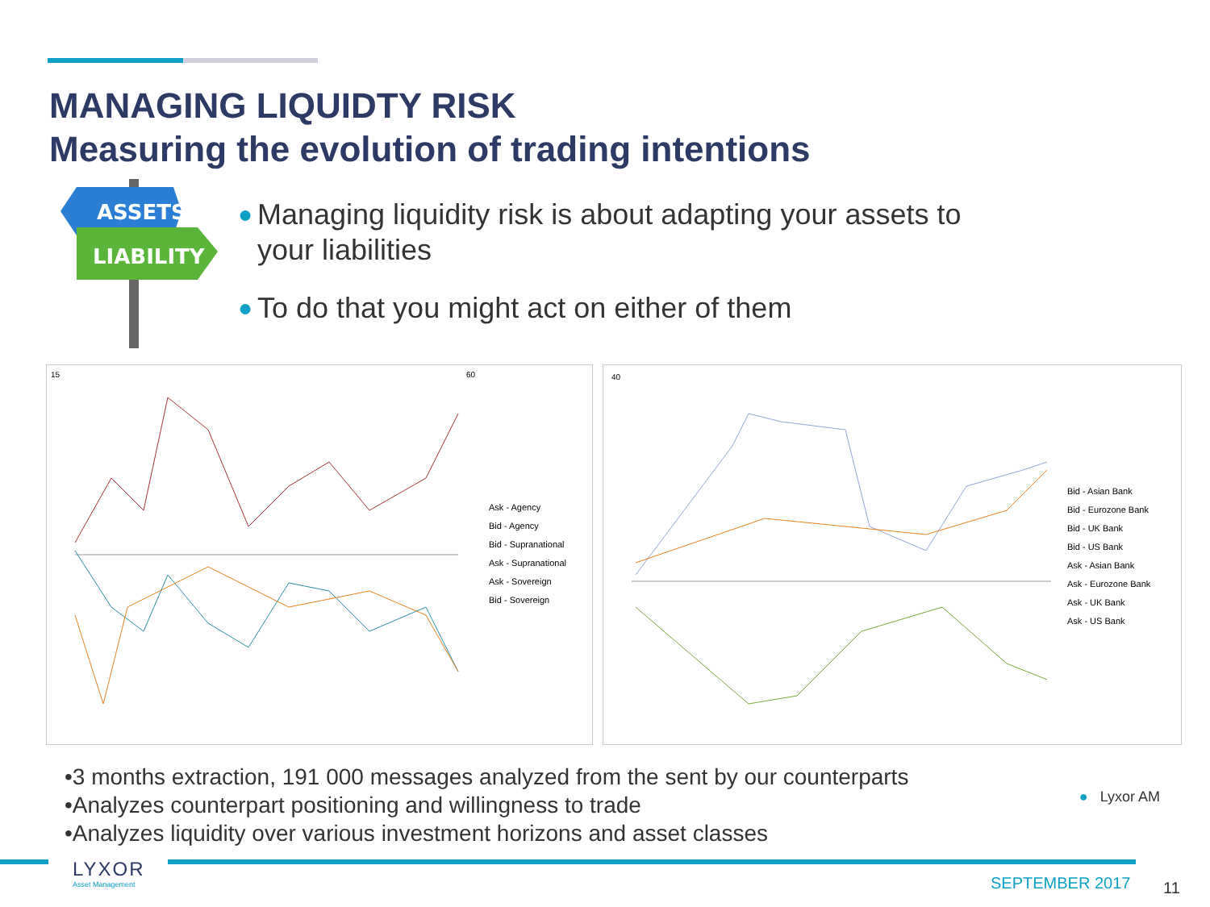MANAGING LIQUIDTY RISK
Measuring the evolution of trading intentions
ASSETS
LIABILITY
● Managing liquidity risk is about adapting your assets to your liabilities
● To do that you might act on either of them
15
60
Ask - Agency
Bid - Agency
Bid - Supranational
Ask - Supranational
Ask - Sovereign
Bid - Sovereign
40
Bid - Asian Bank
Bid - Eurozone Bank
Bid - UK Bank
Bid - US Bank
Ask - Asian Bank
Ask - Eurozone Bank
Ask - UK Bank
Ask - US Bank
•3 months extraction, 191 000 messages analyzed from the sent by our counterparts
•Analyzes counterpart positioning and willingness to trade
•Analyzes liquidity over various investment horizons and asset classes
● Lyxor AM
LYXOR
Asset Management
SEPTEMBER 2017 11